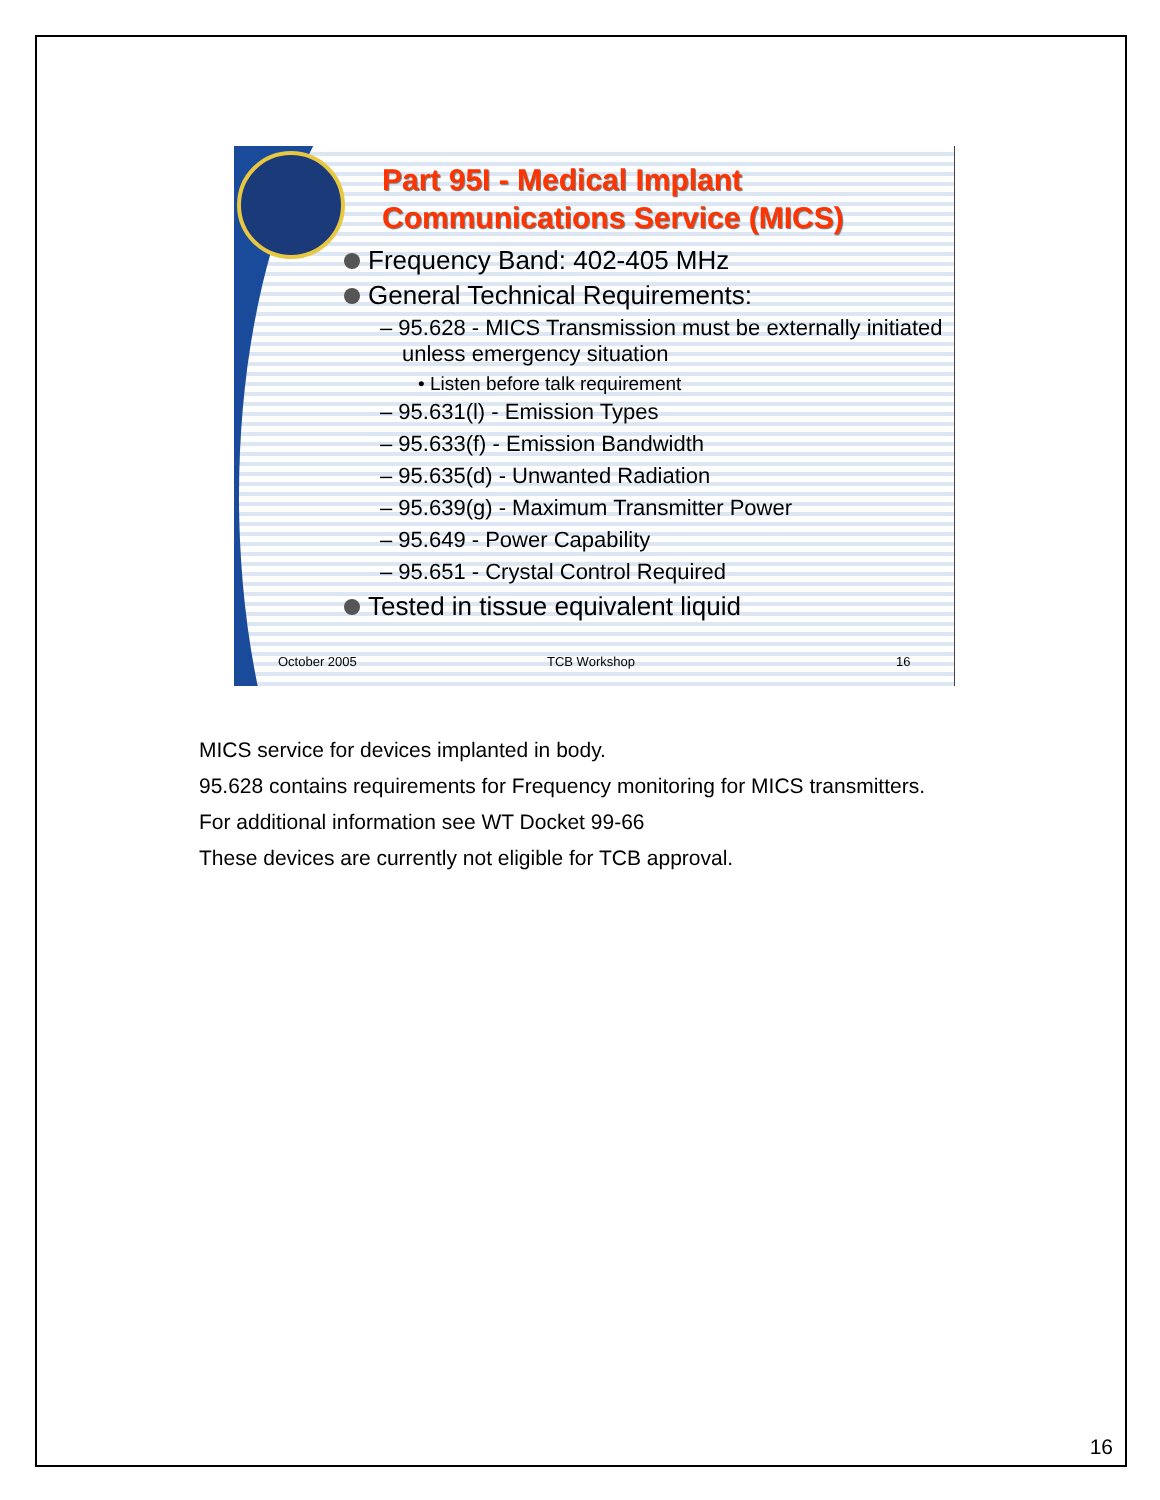Part 95I - Medical Implant Communications Service (MICS)
Frequency Band: 402-405 MHz
General Technical Requirements:
– 95.628 - MICS Transmission must be externally initiated unless emergency situation
• Listen before talk requirement
– 95.631(l) - Emission Types
– 95.633(f) - Emission Bandwidth
– 95.635(d) - Unwanted Radiation
– 95.639(g) - Maximum Transmitter Power
– 95.649 - Power Capability
– 95.651 - Crystal Control Required
Tested in tissue equivalent liquid
October 2005 TCB Workshop 16
MICS service for devices implanted in body.
95.628 contains requirements for Frequency monitoring for MICS transmitters.
For additional information see WT Docket 99-66
These devices are currently not eligible for TCB approval.
16